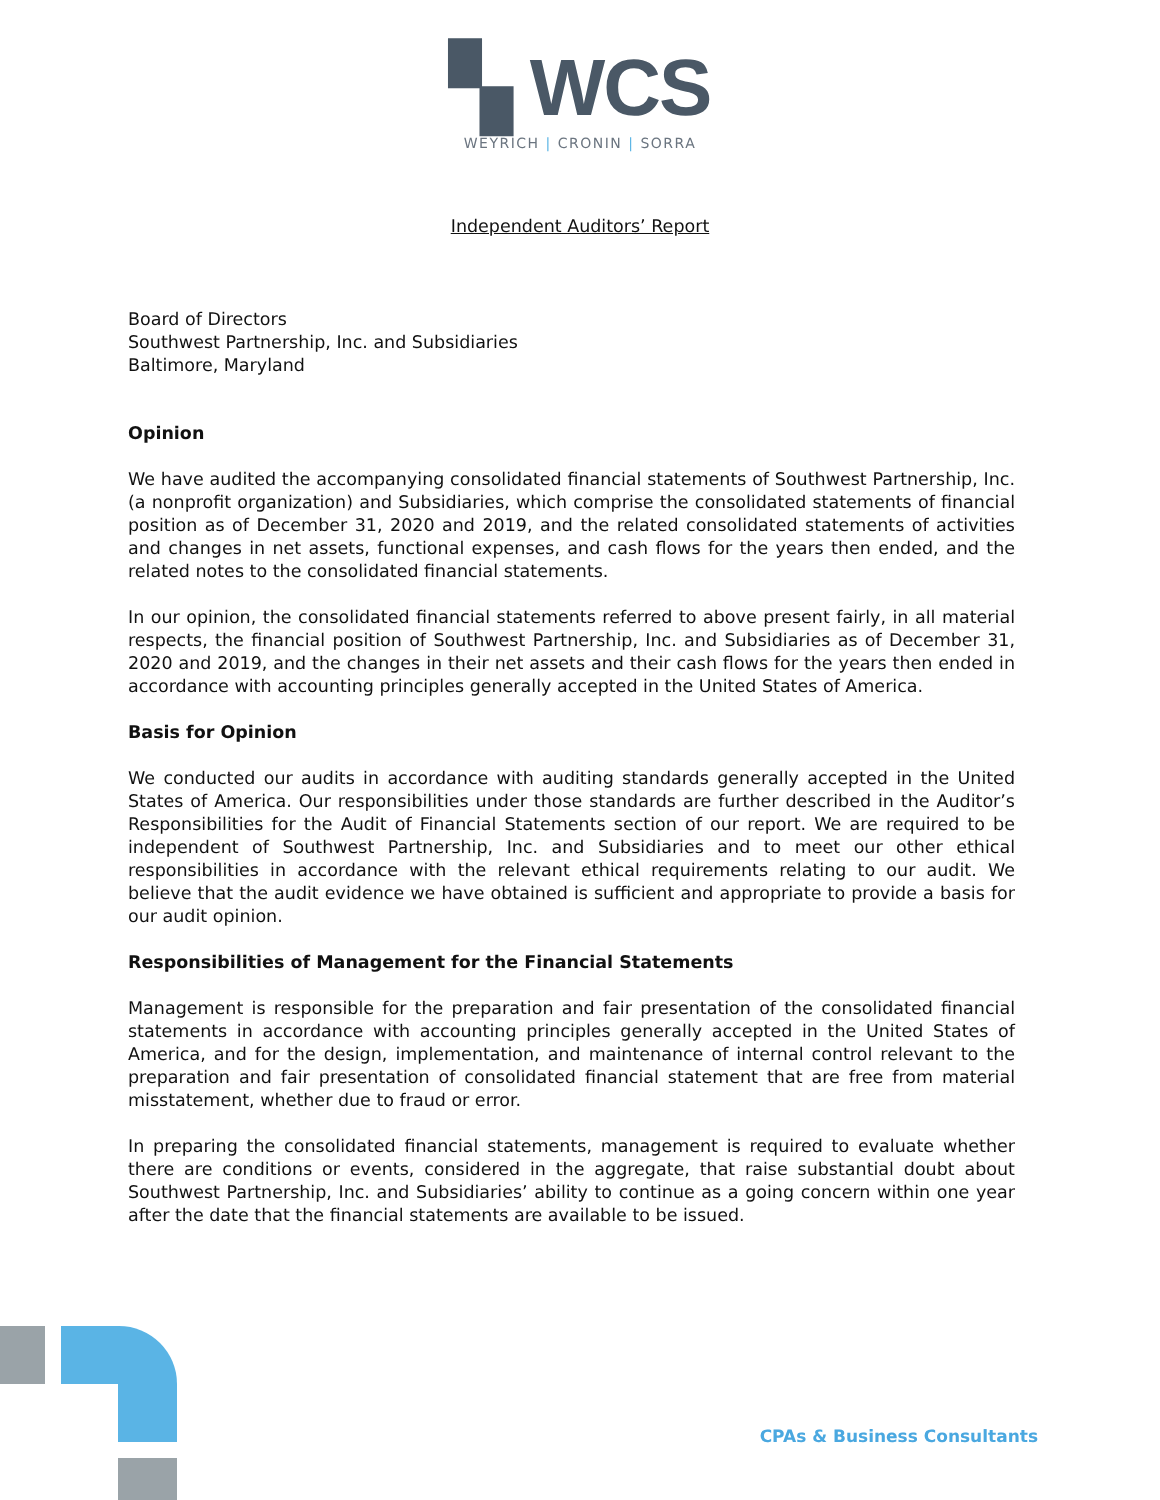▚ WCS
WEYRICH | CRONIN | SORRA
Independent Auditors’ Report
Board of Directors
Southwest Partnership, Inc. and Subsidiaries
Baltimore, Maryland
Opinion
We have audited the accompanying consolidated financial statements of Southwest Partnership, Inc. (a nonprofit organization) and Subsidiaries, which comprise the consolidated statements of financial position as of December 31, 2020 and 2019, and the related consolidated statements of activities and changes in net assets, functional expenses, and cash flows for the years then ended, and the related notes to the consolidated financial statements.
In our opinion, the consolidated financial statements referred to above present fairly, in all material respects, the financial position of Southwest Partnership, Inc. and Subsidiaries as of December 31, 2020 and 2019, and the changes in their net assets and their cash flows for the years then ended in accordance with accounting principles generally accepted in the United States of America.
Basis for Opinion
We conducted our audits in accordance with auditing standards generally accepted in the United States of America. Our responsibilities under those standards are further described in the Auditor’s Responsibilities for the Audit of Financial Statements section of our report. We are required to be independent of Southwest Partnership, Inc. and Subsidiaries and to meet our other ethical responsibilities in accordance with the relevant ethical requirements relating to our audit. We believe that the audit evidence we have obtained is sufficient and appropriate to provide a basis for our audit opinion.
Responsibilities of Management for the Financial Statements
Management is responsible for the preparation and fair presentation of the consolidated financial statements in accordance with accounting principles generally accepted in the United States of America, and for the design, implementation, and maintenance of internal control relevant to the preparation and fair presentation of consolidated financial statement that are free from material misstatement, whether due to fraud or error.
In preparing the consolidated financial statements, management is required to evaluate whether there are conditions or events, considered in the aggregate, that raise substantial doubt about Southwest Partnership, Inc. and Subsidiaries’ ability to continue as a going concern within one year after the date that the financial statements are available to be issued.
CPAs & Business Consultants